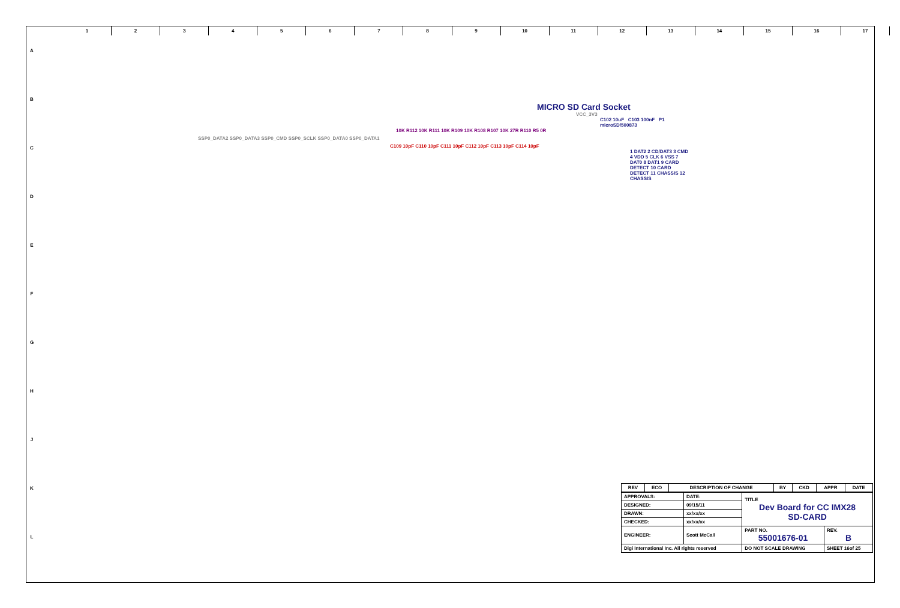123456789 10 11 12 13 14 15 16 17
A
B
C
D
E
F
G
H
J
K
L
MICRO SD Card Socket
VCC_3V3
C102 10uF C103 100nF P1 microSD/500873
10K R112 10K R111 10K R109 10K R108 R107 10K 27R R110 R5 0R
SSP0_DATA2 SSP0_DATA3 SSP0_CMD SSP0_SCLK SSP0_DATA0 SSP0_DATA1
C109 10pF C110 10pF C111 10pF C112 10pF C113 10pF C114 10pF
1 DAT2 2 CD/DAT3 3 CMD 4 VDD 5 CLK 6 VSS 7 DAT0 8 DAT1 9 CARD DETECT 10 CARD DETECT 11 CHASSIS 12 CHASSIS
| REV | ECO | DESCRIPTION OF CHANGE | BY | CKD | APPR | DATE |
| --- | --- | --- | --- | --- | --- | --- |
| APPROVALS: | DATE: | TITLE Dev Board for CC IMX28 SD-CARD | |
| DESIGNED: | 09/15/11 | | |
| DRAWN: | xx/xx/xx | | |
| CHECKED: | xx/xx/xx | | |
| ENGINEER: | Scott McCall | PART NO. 55001676-01 | REV. B |
| Digi International Inc. All rights reserved | | DO NOT SCALE DRAWING | SHEET 16of 25 |